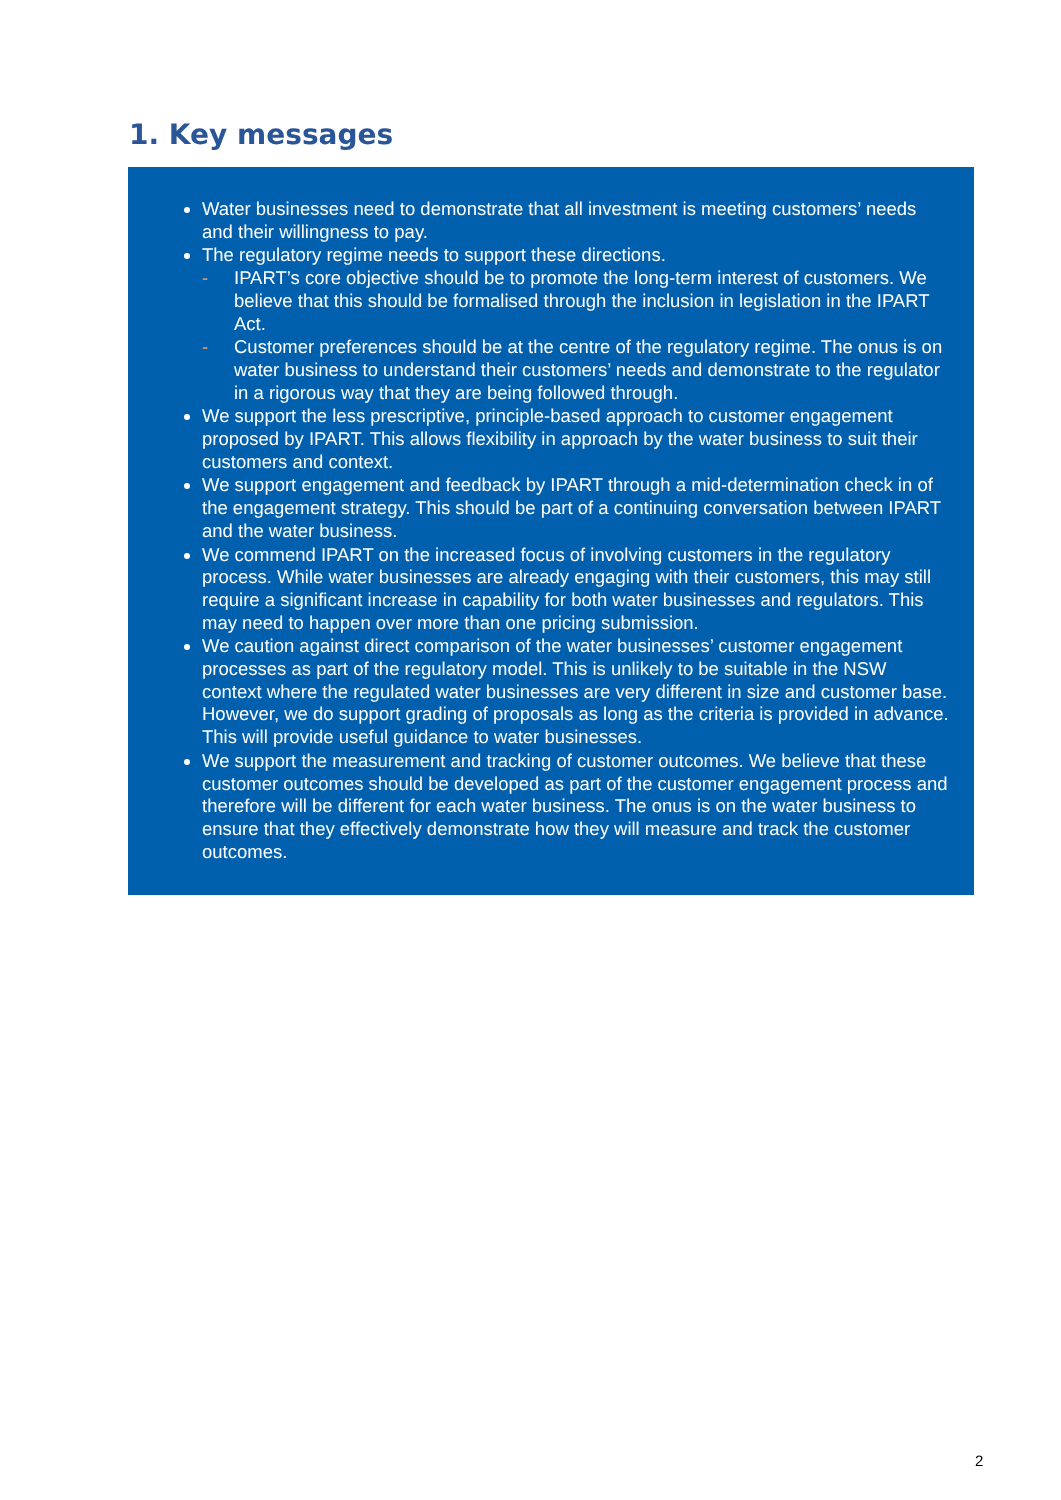1. Key messages
Water businesses need to demonstrate that all investment is meeting customers’ needs and their willingness to pay.
The regulatory regime needs to support these directions.
- IPART’s core objective should be to promote the long-term interest of customers. We believe that this should be formalised through the inclusion in legislation in the IPART Act.
- Customer preferences should be at the centre of the regulatory regime. The onus is on water business to understand their customers’ needs and demonstrate to the regulator in a rigorous way that they are being followed through.
We support the less prescriptive, principle-based approach to customer engagement proposed by IPART. This allows flexibility in approach by the water business to suit their customers and context.
We support engagement and feedback by IPART through a mid-determination check in of the engagement strategy. This should be part of a continuing conversation between IPART and the water business.
We commend IPART on the increased focus of involving customers in the regulatory process. While water businesses are already engaging with their customers, this may still require a significant increase in capability for both water businesses and regulators. This may need to happen over more than one pricing submission.
We caution against direct comparison of the water businesses’ customer engagement processes as part of the regulatory model. This is unlikely to be suitable in the NSW context where the regulated water businesses are very different in size and customer base. However, we do support grading of proposals as long as the criteria is provided in advance. This will provide useful guidance to water businesses.
We support the measurement and tracking of customer outcomes. We believe that these customer outcomes should be developed as part of the customer engagement process and therefore will be different for each water business. The onus is on the water business to ensure that they effectively demonstrate how they will measure and track the customer outcomes.
2